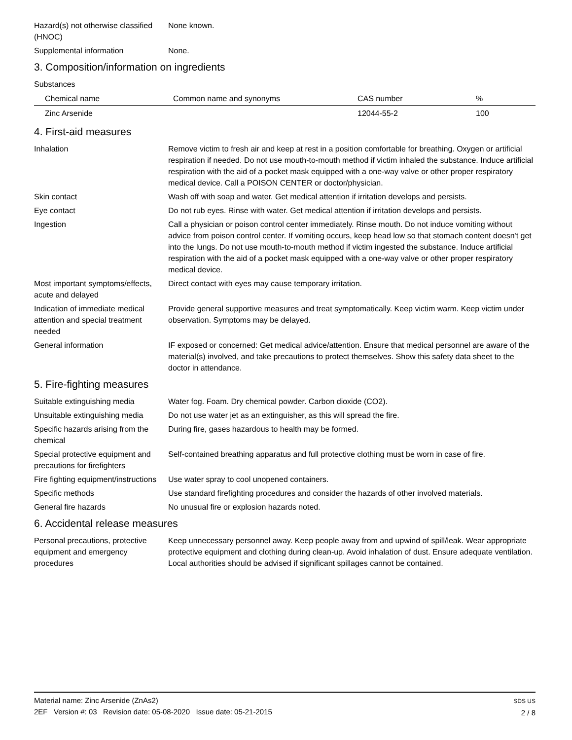Hazard(s) not otherwise classified (HNOC)
None known.
Supplemental information None.
3. Composition/information on ingredients
Substances
| Chemical name | Common name and synonyms | CAS number | % |
| --- | --- | --- | --- |
| Zinc Arsenide | | 12044-55-2 | 100 |
4. First-aid measures
Inhalation Remove victim to fresh air and keep at rest in a position comfortable for breathing. Oxygen or artificial respiration if needed. Do not use mouth-to-mouth method if victim inhaled the substance. Induce artificial respiration with the aid of a pocket mask equipped with a one-way valve or other proper respiratory medical device. Call a POISON CENTER or doctor/physician.
Skin contact Wash off with soap and water. Get medical attention if irritation develops and persists.
Eye contact Do not rub eyes. Rinse with water. Get medical attention if irritation develops and persists.
Ingestion Call a physician or poison control center immediately. Rinse mouth. Do not induce vomiting without advice from poison control center. If vomiting occurs, keep head low so that stomach content doesn't get into the lungs. Do not use mouth-to-mouth method if victim ingested the substance. Induce artificial respiration with the aid of a pocket mask equipped with a one-way valve or other proper respiratory medical device.
Most important symptoms/effects, acute and delayed
Direct contact with eyes may cause temporary irritation.
Indication of immediate medical attention and special treatment needed
Provide general supportive measures and treat symptomatically. Keep victim warm. Keep victim under observation. Symptoms may be delayed.
General information IF exposed or concerned: Get medical advice/attention. Ensure that medical personnel are aware of the material(s) involved, and take precautions to protect themselves. Show this safety data sheet to the doctor in attendance.
5. Fire-fighting measures
Suitable extinguishing media Water fog. Foam. Dry chemical powder. Carbon dioxide (CO2).
Unsuitable extinguishing media
Do not use water jet as an extinguisher, as this will spread the fire.
Specific hazards arising from the chemical
During fire, gases hazardous to health may be formed.
Special protective equipment and precautions for firefighters
Self-contained breathing apparatus and full protective clothing must be worn in case of fire.
Fire fighting equipment/instructions
Use water spray to cool unopened containers.
Specific methods Use standard firefighting procedures and consider the hazards of other involved materials.
General fire hazards No unusual fire or explosion hazards noted.
6. Accidental release measures
Personal precautions, protective equipment and emergency procedures
Keep unnecessary personnel away. Keep people away from and upwind of spill/leak. Wear appropriate protective equipment and clothing during clean-up. Avoid inhalation of dust. Ensure adequate ventilation. Local authorities should be advised if significant spillages cannot be contained.
Material name: Zinc Arsenide (ZnAs2)
2EF Version #: 03 Revision date: 05-08-2020 Issue date: 05-21-2015
SDS US
2 / 8